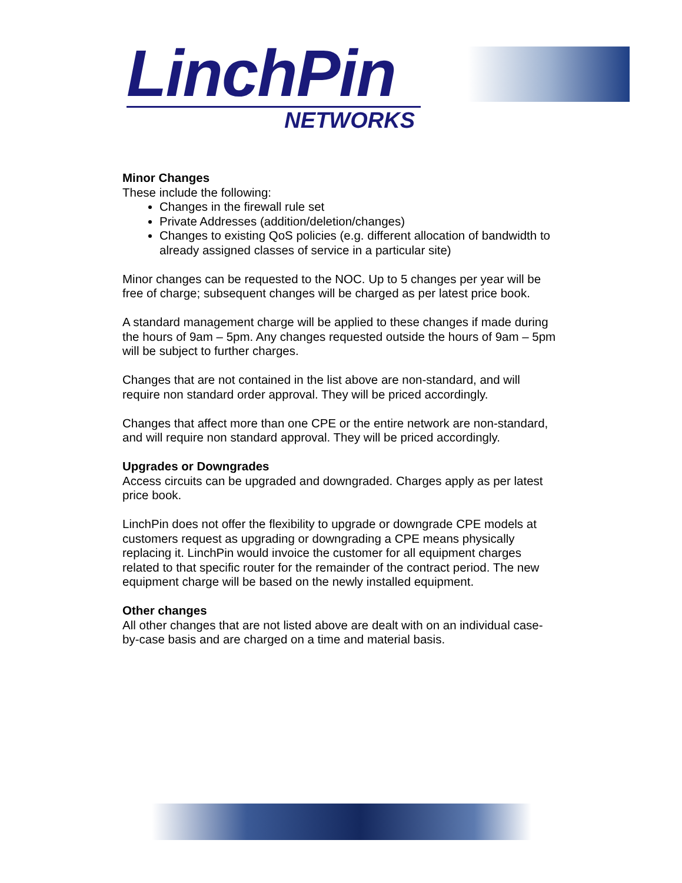LinchPin
NETWORKS
Minor Changes
These include the following:
Changes in the firewall rule set
Private Addresses (addition/deletion/changes)
Changes to existing QoS policies (e.g. different allocation of bandwidth to already assigned classes of service in a particular site)
Minor changes can be requested to the NOC. Up to 5 changes per year will be free of charge; subsequent changes will be charged as per latest price book.
A standard management charge will be applied to these changes if made during the hours of 9am – 5pm. Any changes requested outside the hours of 9am – 5pm will be subject to further charges.
Changes that are not contained in the list above are non-standard, and will require non standard order approval. They will be priced accordingly.
Changes that affect more than one CPE or the entire network are non-standard, and will require non standard approval. They will be priced accordingly.
Upgrades or Downgrades
Access circuits can be upgraded and downgraded. Charges apply as per latest price book.
LinchPin does not offer the flexibility to upgrade or downgrade CPE models at customers request as upgrading or downgrading a CPE means physically replacing it. LinchPin would invoice the customer for all equipment charges related to that specific router for the remainder of the contract period. The new equipment charge will be based on the newly installed equipment.
Other changes
All other changes that are not listed above are dealt with on an individual case-by-case basis and are charged on a time and material basis.